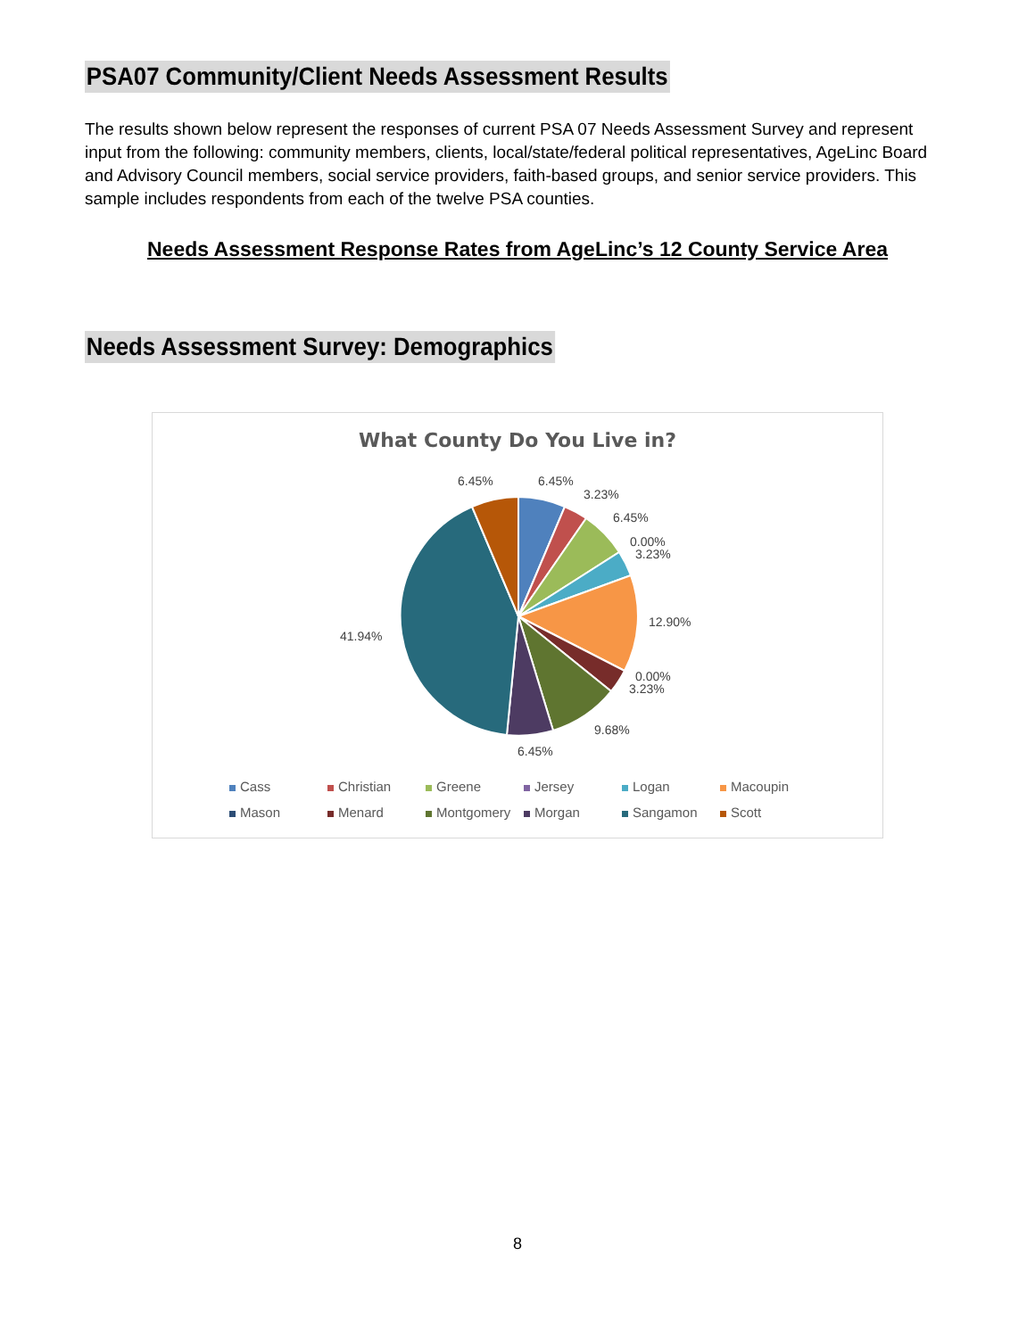PSA07 Community/Client Needs Assessment Results
The results shown below represent the responses of current PSA 07 Needs Assessment Survey and represent input from the following: community members, clients, local/state/federal political representatives, AgeLinc Board and Advisory Council members, social service providers, faith-based groups, and senior service providers. This sample includes respondents from each of the twelve PSA counties.
Needs Assessment Response Rates from AgeLinc’s 12 County Service Area
Needs Assessment Survey: Demographics
What County Do You Live in?
6.45% 6.45%
3.23%
6.45%
0.00%
3.23%
12.90%
0.00%
3.23%
9.68%
6.45%
41.94%
Cass Christian Greene Jersey Logan Macoupin Mason Menard Montgomery Morgan Sangamon Scott
8